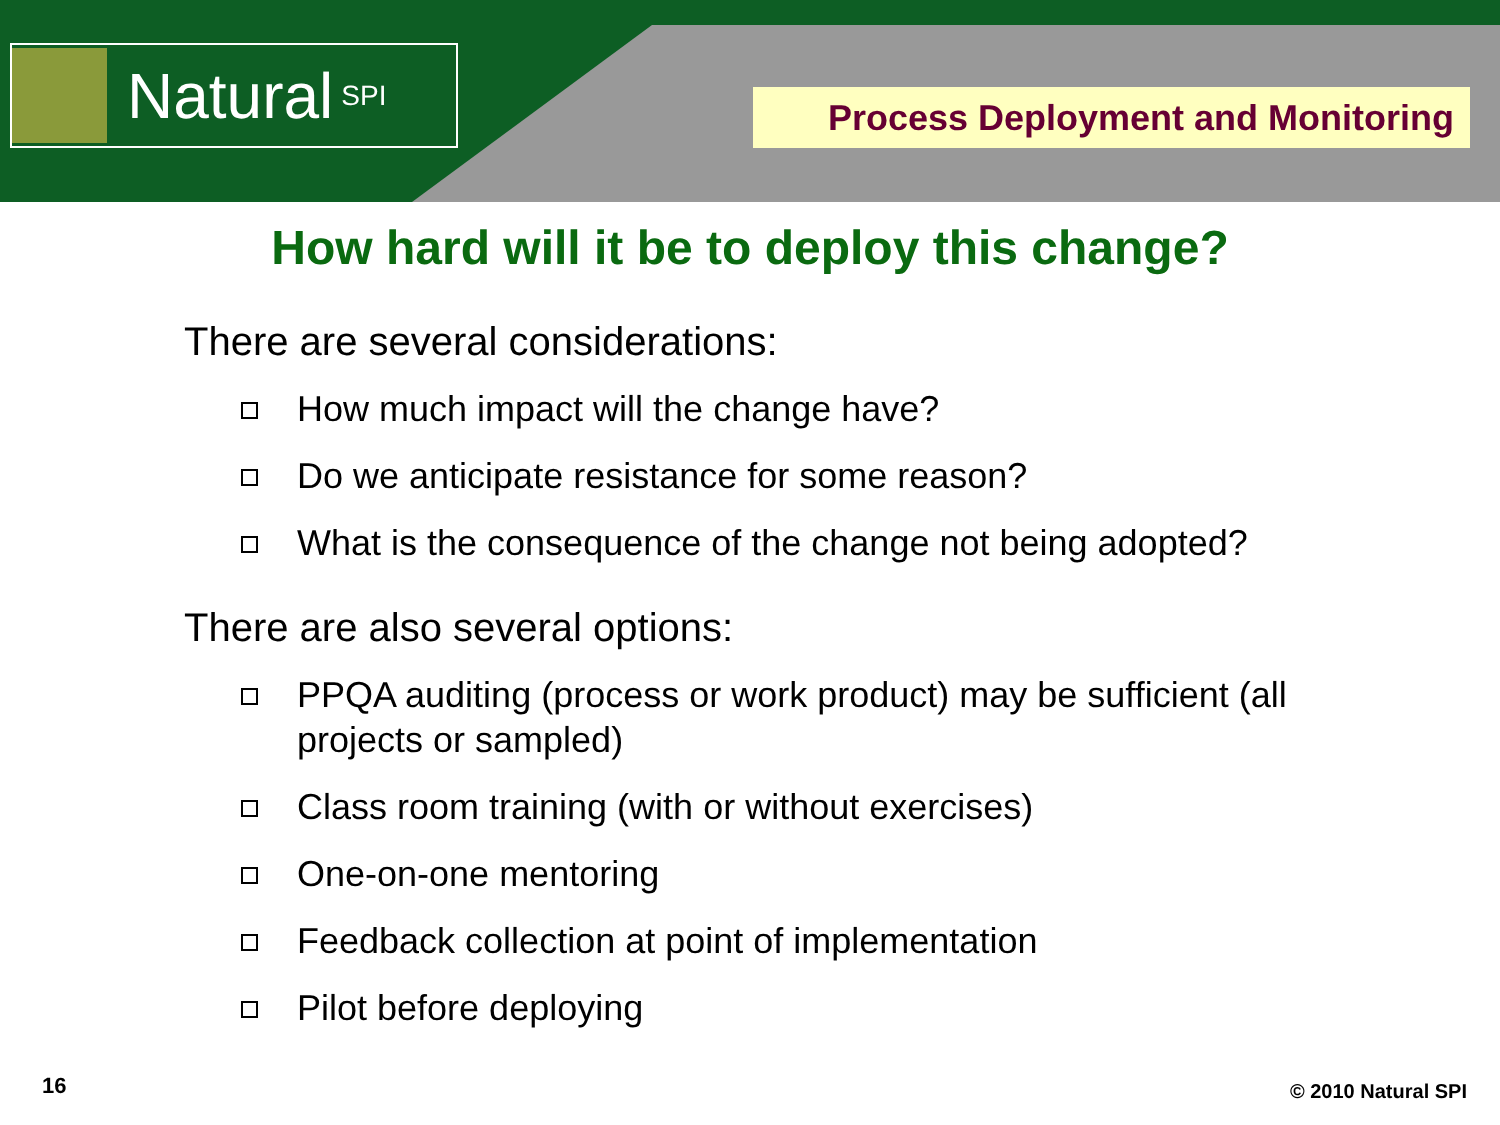Natural SPI Process Deployment and Monitoring
How hard will it be to deploy this change?
There are several considerations:
How much impact will the change have?
Do we anticipate resistance for some reason?
What is the consequence of the change not being adopted?
There are also several options:
PPQA auditing (process or work product) may be sufficient (all projects or sampled)
Class room training (with or without exercises)
One-on-one mentoring
Feedback collection at point of implementation
Pilot before deploying
16 © 2010 Natural SPI